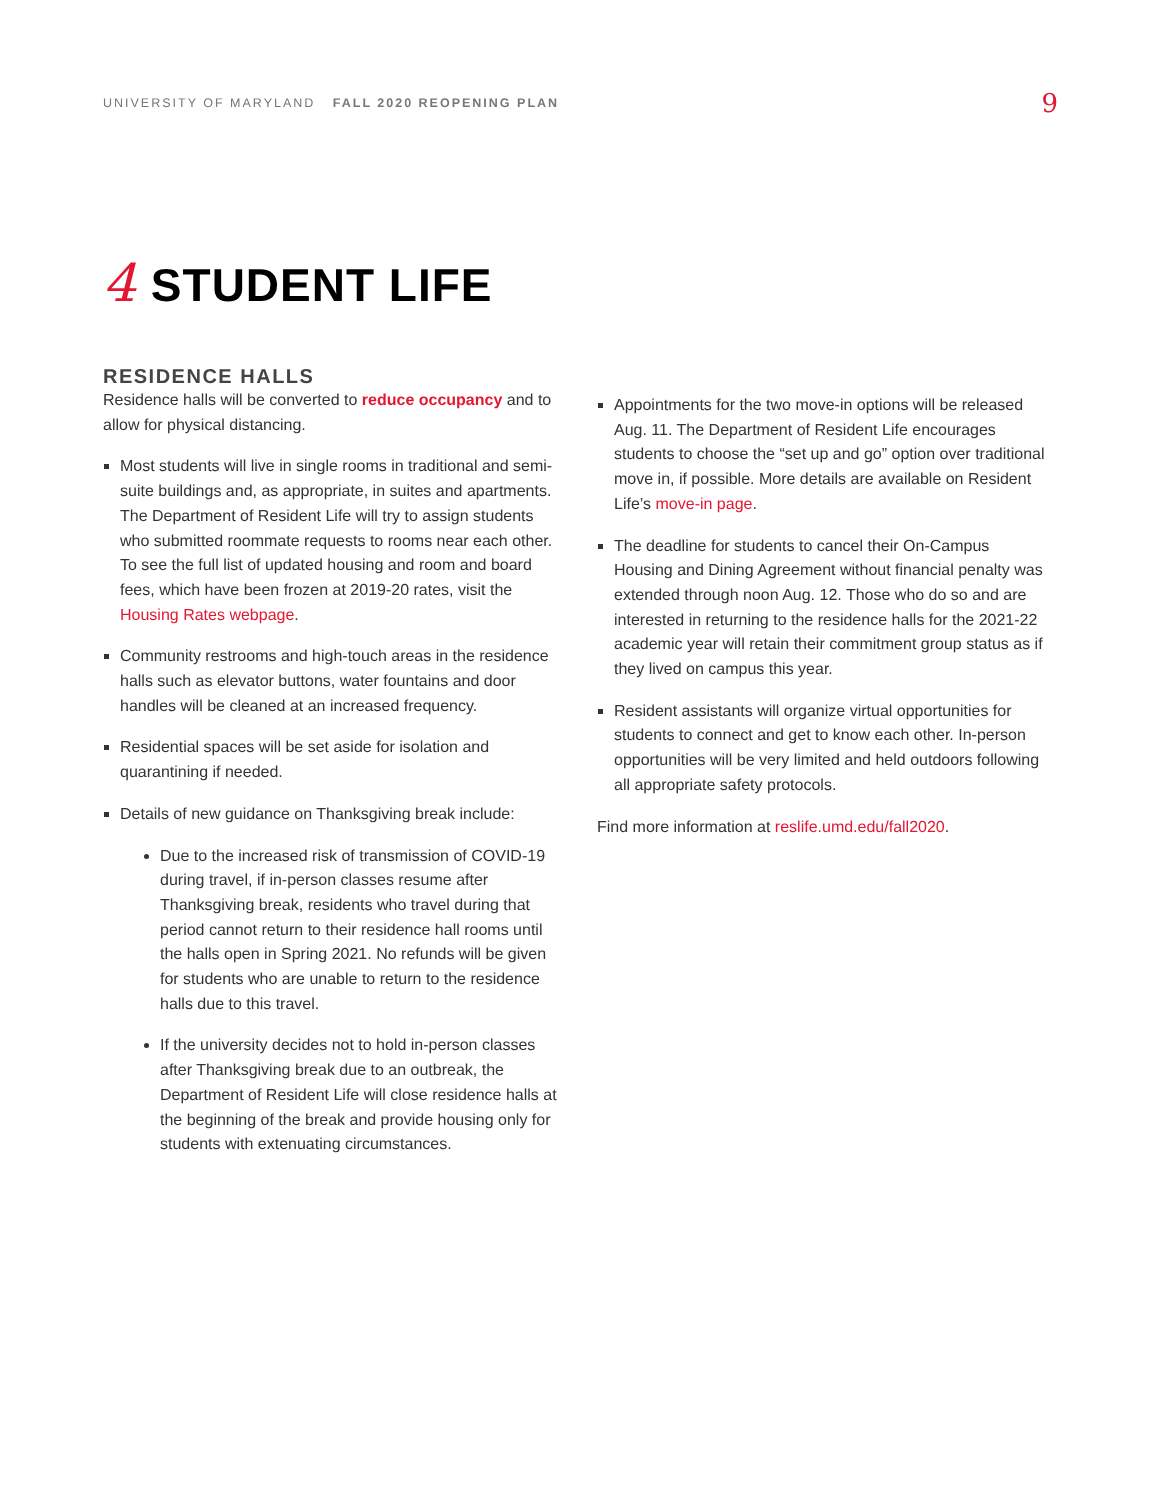UNIVERSITY OF MARYLAND FALL 2020 REOPENING PLAN
9
4 STUDENT LIFE
RESIDENCE HALLS
Residence halls will be converted to reduce occupancy and to allow for physical distancing.
Most students will live in single rooms in traditional and semi-suite buildings and, as appropriate, in suites and apartments. The Department of Resident Life will try to assign students who submitted roommate requests to rooms near each other. To see the full list of updated housing and room and board fees, which have been frozen at 2019-20 rates, visit the Housing Rates webpage.
Community restrooms and high-touch areas in the residence halls such as elevator buttons, water fountains and door handles will be cleaned at an increased frequency.
Residential spaces will be set aside for isolation and quarantining if needed.
Details of new guidance on Thanksgiving break include:
Due to the increased risk of transmission of COVID-19 during travel, if in-person classes resume after Thanksgiving break, residents who travel during that period cannot return to their residence hall rooms until the halls open in Spring 2021. No refunds will be given for students who are unable to return to the residence halls due to this travel.
If the university decides not to hold in-person classes after Thanksgiving break due to an outbreak, the Department of Resident Life will close residence halls at the beginning of the break and provide housing only for students with extenuating circumstances.
Appointments for the two move-in options will be released Aug. 11. The Department of Resident Life encourages students to choose the “set up and go” option over traditional move in, if possible. More details are available on Resident Life’s move-in page.
The deadline for students to cancel their On-Campus Housing and Dining Agreement without financial penalty was extended through noon Aug. 12. Those who do so and are interested in returning to the residence halls for the 2021-22 academic year will retain their commitment group status as if they lived on campus this year.
Resident assistants will organize virtual opportunities for students to connect and get to know each other. In-person opportunities will be very limited and held outdoors following all appropriate safety protocols.
Find more information at reslife.umd.edu/fall2020.